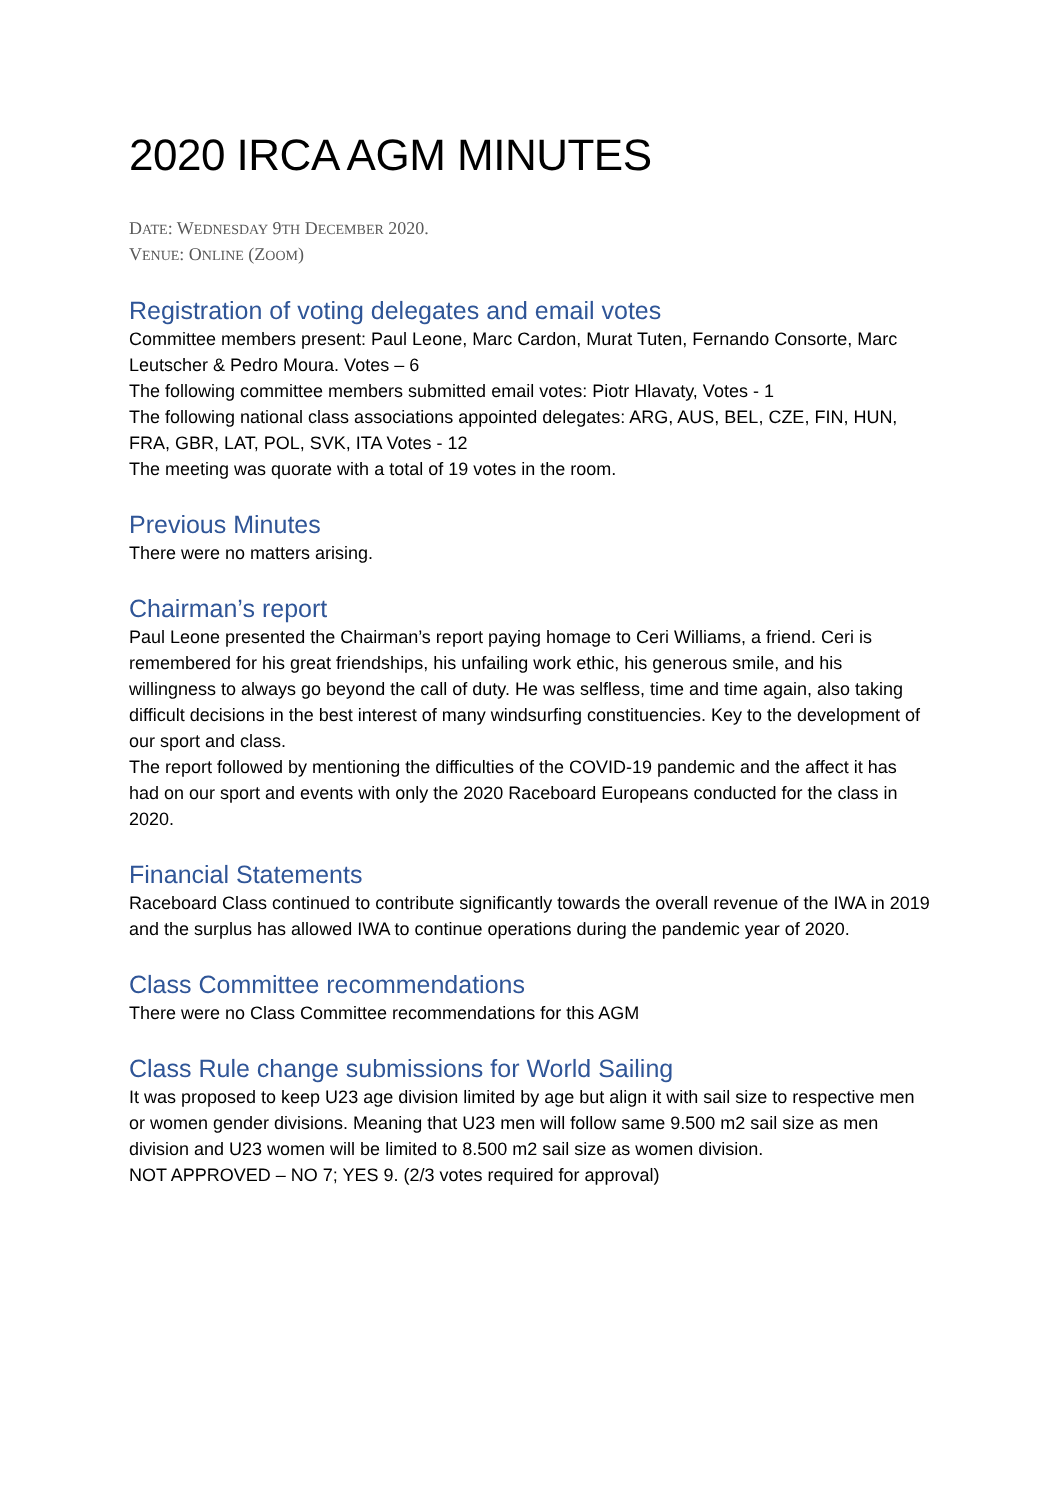2020 IRCA AGM MINUTES
DATE: WEDNESDAY 9TH DECEMBER 2020.
VENUE: ONLINE (ZOOM)
Registration of voting delegates and email votes
Committee members present: Paul Leone, Marc Cardon, Murat Tuten, Fernando Consorte, Marc Leutscher & Pedro Moura. Votes – 6
The following committee members submitted email votes: Piotr Hlavaty, Votes - 1
The following national class associations appointed delegates: ARG, AUS, BEL, CZE, FIN, HUN, FRA, GBR, LAT, POL, SVK, ITA Votes - 12
The meeting was quorate with a total of 19 votes in the room.
Previous Minutes
There were no matters arising.
Chairman’s report
Paul Leone presented the Chairman’s report paying homage to Ceri Williams, a friend. Ceri is remembered for his great friendships, his unfailing work ethic, his generous smile, and his willingness to always go beyond the call of duty. He was selfless, time and time again, also taking difficult decisions in the best interest of many windsurfing constituencies. Key to the development of our sport and class.
The report followed by mentioning the difficulties of the COVID-19 pandemic and the affect it has had on our sport and events with only the 2020 Raceboard Europeans conducted for the class in 2020.
Financial Statements
Raceboard Class continued to contribute significantly towards the overall revenue of the IWA in 2019 and the surplus has allowed IWA to continue operations during the pandemic year of 2020.
Class Committee recommendations
There were no Class Committee recommendations for this AGM
Class Rule change submissions for World Sailing
It was proposed to keep U23 age division limited by age but align it with sail size to respective men or women gender divisions. Meaning that U23 men will follow same 9.500 m2 sail size as men division and U23 women will be limited to 8.500 m2 sail size as women division.
NOT APPROVED – NO 7; YES 9. (2/3 votes required for approval)